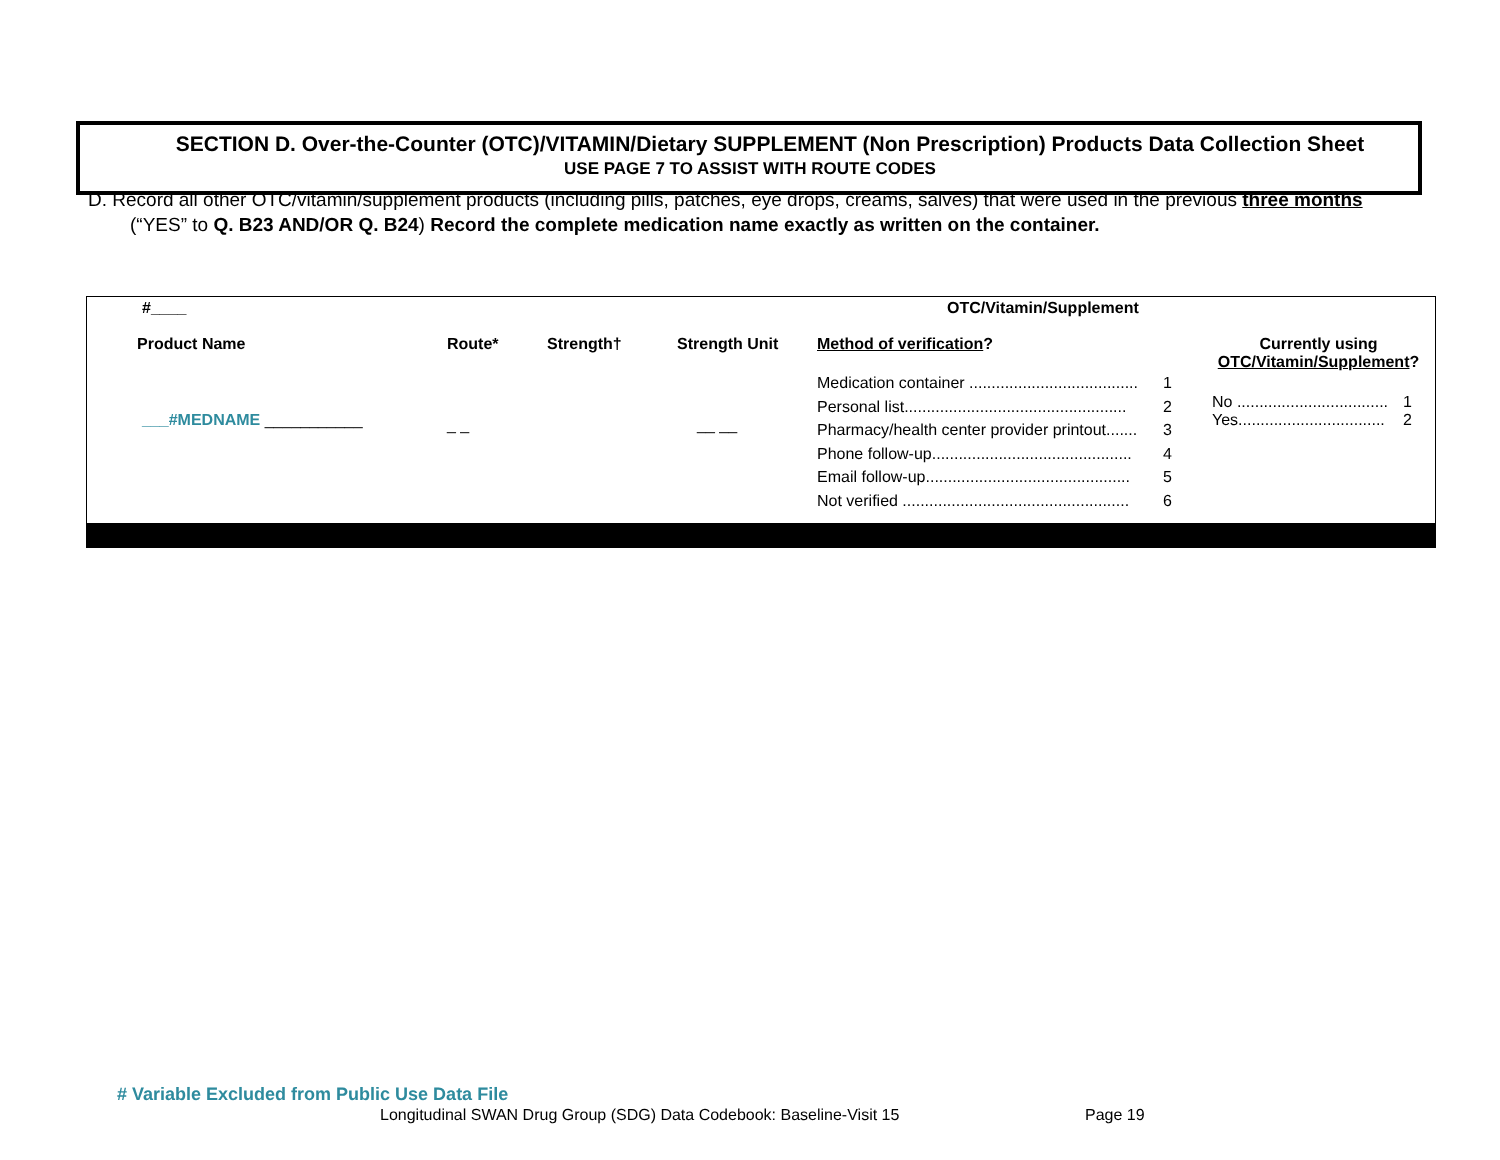SECTION D. Over-the-Counter (OTC)/VITAMIN/Dietary SUPPLEMENT (Non Prescription) Products Data Collection Sheet
USE PAGE 7 TO ASSIST WITH ROUTE CODES
D. Record all other OTC/vitamin/supplement products (including pills, patches, eye drops, creams, salves) that were used in the previous three months (“YES” to Q. B23 AND/OR Q. B24) Record the complete medication name exactly as written on the container.
| #____ | OTC/Vitamin/Supplement | | | | |
| Product Name | Route* | Strength† | Strength Unit | Method of verification ? | Currently using OTC/Vitamin/Supplement ? |
| ___#MEDNAME ___________ | _ _ | | __ __ | Medication container ...................................... 1 Personal list.................................................. 2 Pharmacy/health center provider printout....... 3 Phone follow-up............................................. 4 Email follow-up.............................................. 5 Not verified ................................................... 6 | No .................................. 1 Yes................................. 2 |
# Variable Excluded from Public Use Data File
Longitudinal SWAN Drug Group (SDG) Data Codebook: Baseline-Visit 15
Page 19